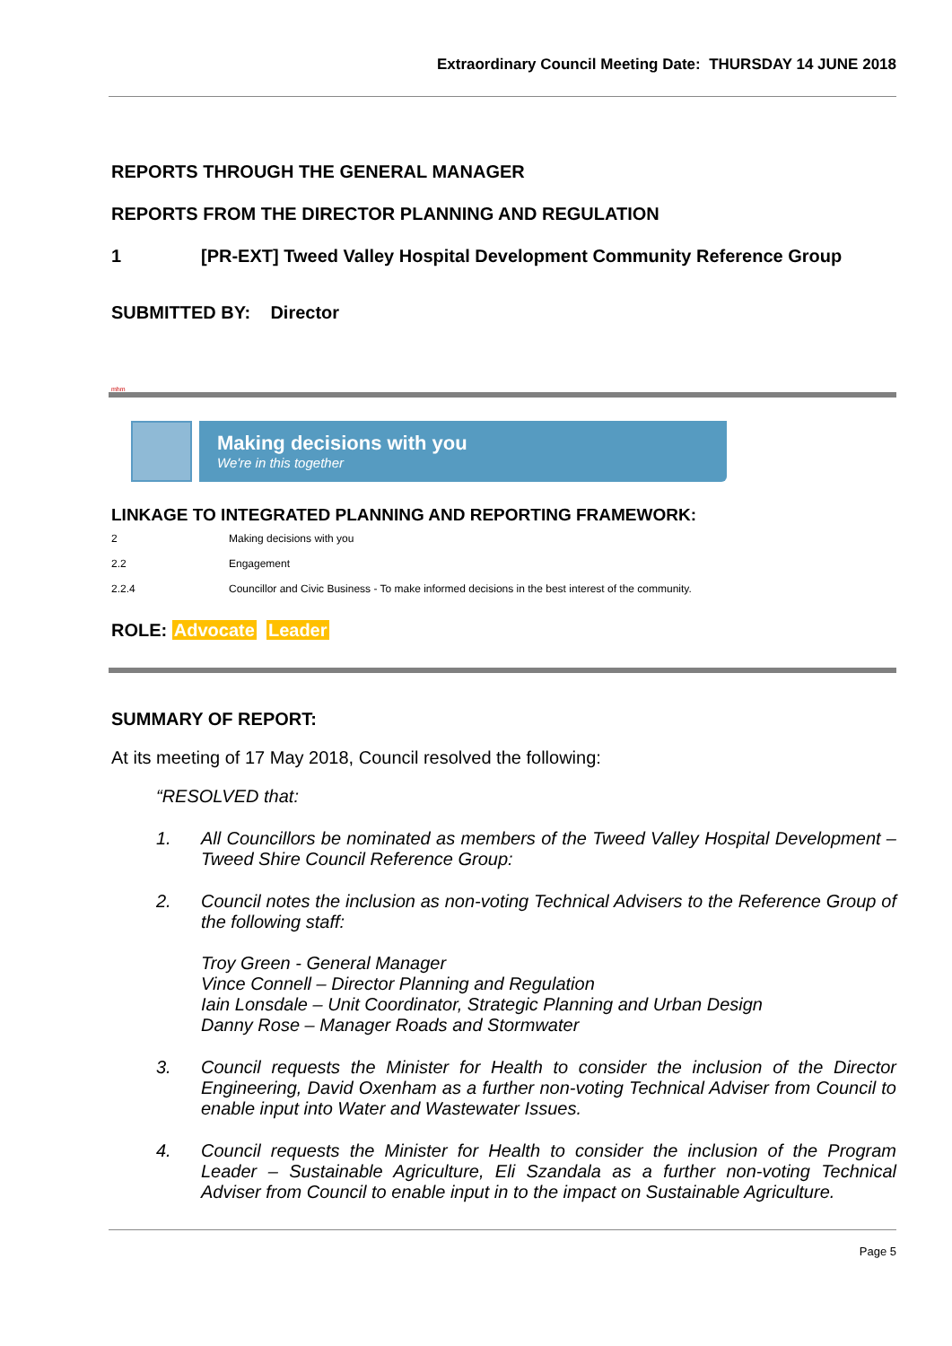Extraordinary Council Meeting Date: THURSDAY 14 JUNE 2018
REPORTS THROUGH THE GENERAL MANAGER
REPORTS FROM THE DIRECTOR PLANNING AND REGULATION
1 [PR-EXT] Tweed Valley Hospital Development Community Reference Group
SUBMITTED BY: Director
mhm
Making decisions with you
We're in this together
LINKAGE TO INTEGRATED PLANNING AND REPORTING FRAMEWORK:
2 Making decisions with you
2.2 Engagement
2.2.4 Councillor and Civic Business - To make informed decisions in the best interest of the community.
ROLE: Advocate Leader
SUMMARY OF REPORT:
At its meeting of 17 May 2018, Council resolved the following:
“RESOLVED that:
1. All Councillors be nominated as members of the Tweed Valley Hospital Development – Tweed Shire Council Reference Group:
2. Council notes the inclusion as non-voting Technical Advisers to the Reference Group of the following staff:
Troy Green - General Manager
Vince Connell – Director Planning and Regulation
Iain Lonsdale – Unit Coordinator, Strategic Planning and Urban Design
Danny Rose – Manager Roads and Stormwater
3. Council requests the Minister for Health to consider the inclusion of the Director Engineering, David Oxenham as a further non-voting Technical Adviser from Council to enable input into Water and Wastewater Issues.
4. Council requests the Minister for Health to consider the inclusion of the Program Leader – Sustainable Agriculture, Eli Szandala as a further non-voting Technical Adviser from Council to enable input in to the impact on Sustainable Agriculture.
Page 5